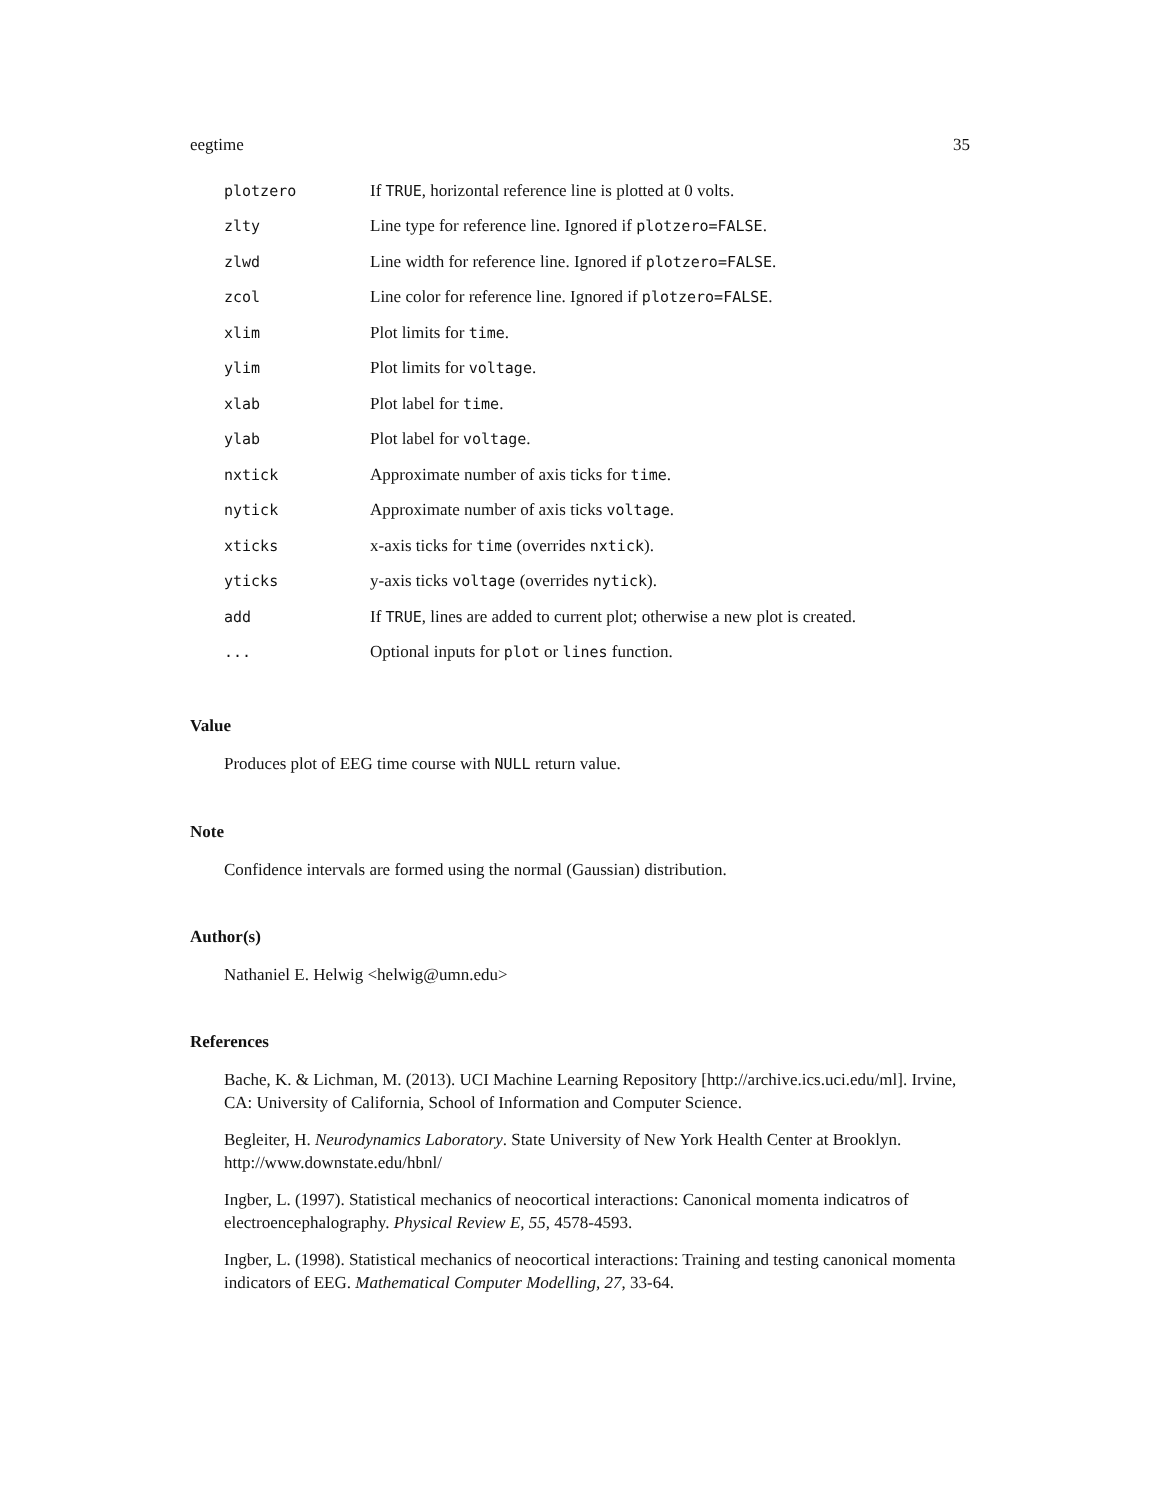eegtime 35
| plotzero | If TRUE , horizontal reference line is plotted at 0 volts. |
| zlty | Line type for reference line. Ignored if plotzero=FALSE . |
| zlwd | Line width for reference line. Ignored if plotzero=FALSE . |
| zcol | Line color for reference line. Ignored if plotzero=FALSE . |
| xlim | Plot limits for time . |
| ylim | Plot limits for voltage . |
| xlab | Plot label for time . |
| ylab | Plot label for voltage . |
| nxtick | Approximate number of axis ticks for time . |
| nytick | Approximate number of axis ticks voltage . |
| xticks | x-axis ticks for time (overrides nxtick ). |
| yticks | y-axis ticks voltage (overrides nytick ). |
| add | If TRUE , lines are added to current plot; otherwise a new plot is created. |
| ... | Optional inputs for plot or lines function. |
Value
Produces plot of EEG time course with NULL return value.
Note
Confidence intervals are formed using the normal (Gaussian) distribution.
Author(s)
Nathaniel E. Helwig <helwig@umn.edu>
References
Bache, K. & Lichman, M. (2013). UCI Machine Learning Repository [http://archive.ics.uci.edu/ml]. Irvine, CA: University of California, School of Information and Computer Science.
Begleiter, H. Neurodynamics Laboratory. State University of New York Health Center at Brooklyn. http://www.downstate.edu/hbnl/
Ingber, L. (1997). Statistical mechanics of neocortical interactions: Canonical momenta indicatros of electroencephalography. Physical Review E, 55, 4578-4593.
Ingber, L. (1998). Statistical mechanics of neocortical interactions: Training and testing canonical momenta indicators of EEG. Mathematical Computer Modelling, 27, 33-64.